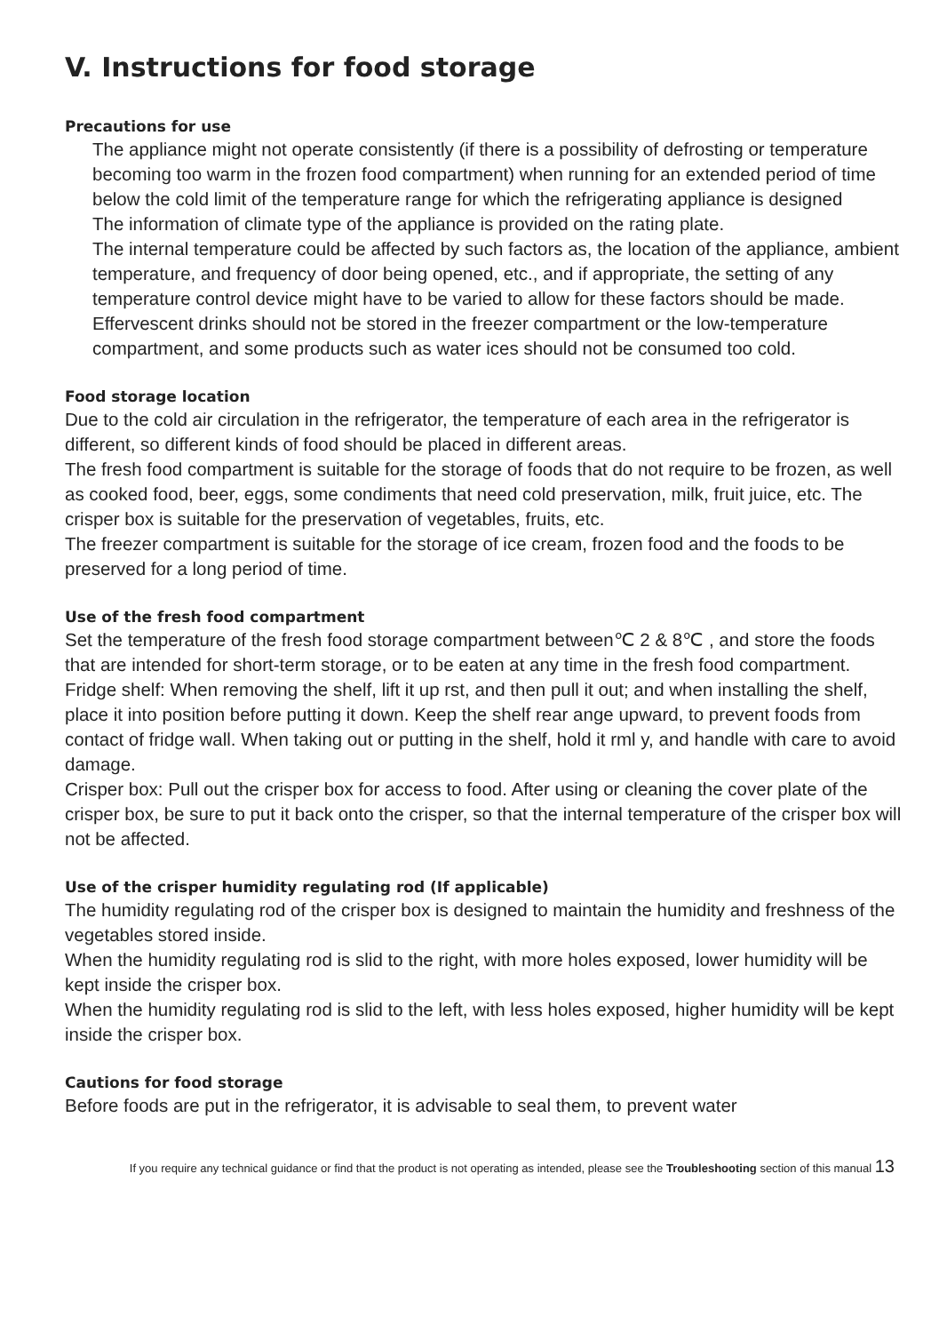V. Instructions for food storage
Precautions for use
The appliance might not operate consistently (if there is a possibility of defrosting or temperature becoming too warm in the frozen food compartment) when running for an extended period of time below the cold limit of the temperature range for which the refrigerating appliance is designed
The information of climate type of the appliance is provided on the rating plate.
The internal temperature could be affected by such factors as, the location of the appliance, ambient temperature, and frequency of door being opened, etc., and if appropriate, the setting of any temperature control device might have to be varied to allow for these factors should be made.
Effervescent drinks should not be stored in the freezer compartment or the low-temperature compartment, and some products such as water ices should not be consumed too cold.
Food storage location
Due to the cold air circulation in the refrigerator, the temperature of each area in the refrigerator is different, so different kinds of food should be placed in different areas.
The fresh food compartment is suitable for the storage of foods that do not require to be frozen, as well as cooked food, beer, eggs, some condiments that need cold preservation, milk, fruit juice, etc. The crisper box is suitable for the preservation of vegetables, fruits, etc.
The freezer compartment is suitable for the storage of ice cream, frozen food and the foods to be preserved for a long period of time.
Use of the fresh food compartment
Set the temperature of the fresh food storage compartment between℃ 2 & 8℃ , and store the foods that are intended for short-term storage, or to be eaten at any time in the fresh food compartment.
Fridge shelf: When removing the shelf, lift it up rst, and then pull it out; and when installing the shelf, place it into position before putting it down. Keep the shelf rear ange upward, to prevent foods from contact of fridge wall. When taking out or putting in the shelf, hold it rml y, and handle with care to avoid damage.
Crisper box: Pull out the crisper box for access to food. After using or cleaning the cover plate of the crisper box, be sure to put it back onto the crisper, so that the internal temperature of the crisper box will not be affected.
Use of the crisper humidity regulating rod (If applicable)
The humidity regulating rod of the crisper box is designed to maintain the humidity and freshness of the vegetables stored inside.
When the humidity regulating rod is slid to the right, with more holes exposed, lower humidity will be kept inside the crisper box.
When the humidity regulating rod is slid to the left, with less holes exposed, higher humidity will be kept inside the crisper box.
Cautions for food storage
Before foods are put in the refrigerator, it is advisable to seal them, to prevent water
If you require any technical guidance or find that the product is not operating as intended, please see the Troubleshooting section of this manual 13